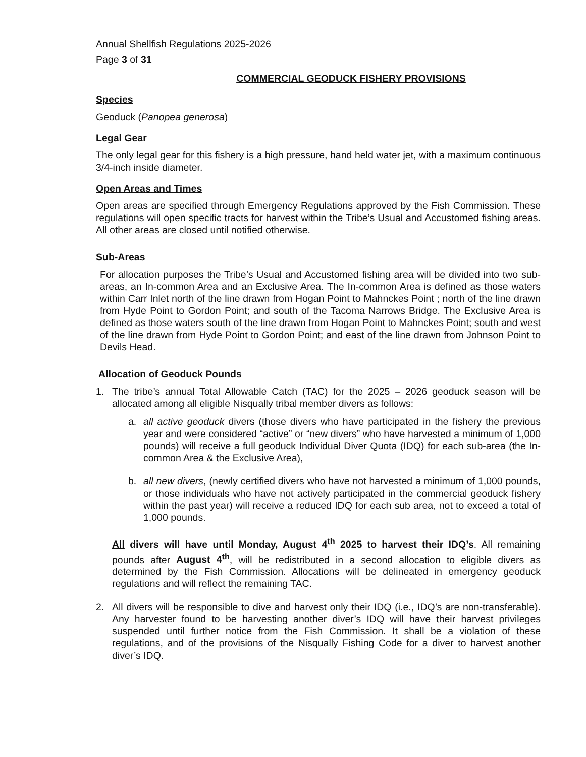Annual Shellfish Regulations 2025-2026
Page 3 of 31
COMMERCIAL GEODUCK FISHERY PROVISIONS
Species
Geoduck (Panopea generosa)
Legal Gear
The only legal gear for this fishery is a high pressure, hand held water jet, with a maximum continuous 3/4-inch inside diameter.
Open Areas and Times
Open areas are specified through Emergency Regulations approved by the Fish Commission. These regulations will open specific tracts for harvest within the Tribe’s Usual and Accustomed fishing areas. All other areas are closed until notified otherwise.
Sub-Areas
For allocation purposes the Tribe’s Usual and Accustomed fishing area will be divided into two sub-areas, an In-common Area and an Exclusive Area. The In-common Area is defined as those waters within Carr Inlet north of the line drawn from Hogan Point to Mahnckes Point ; north of the line drawn from Hyde Point to Gordon Point; and south of the Tacoma Narrows Bridge. The Exclusive Area is defined as those waters south of the line drawn from Hogan Point to Mahnckes Point; south and west of the line drawn from Hyde Point to Gordon Point; and east of the line drawn from Johnson Point to Devils Head.
Allocation of Geoduck Pounds
1. The tribe’s annual Total Allowable Catch (TAC) for the 2025 – 2026 geoduck season will be allocated among all eligible Nisqually tribal member divers as follows:
a. all active geoduck divers (those divers who have participated in the fishery the previous year and were considered “active” or “new divers” who have harvested a minimum of 1,000 pounds) will receive a full geoduck Individual Diver Quota (IDQ) for each sub-area (the In-common Area & the Exclusive Area),
b. all new divers, (newly certified divers who have not harvested a minimum of 1,000 pounds, or those individuals who have not actively participated in the commercial geoduck fishery within the past year) will receive a reduced IDQ for each sub area, not to exceed a total of 1,000 pounds.
All divers will have until Monday, August 4<sup>th</sup> 2025 to harvest their IDQ’s. All remaining pounds after August 4<sup>th</sup>, will be redistributed in a second allocation to eligible divers as determined by the Fish Commission. Allocations will be delineated in emergency geoduck regulations and will reflect the remaining TAC.
2. All divers will be responsible to dive and harvest only their IDQ (i.e., IDQ’s are non-transferable). Any harvester found to be harvesting another diver’s IDQ will have their harvest privileges suspended until further notice from the Fish Commission. It shall be a violation of these regulations, and of the provisions of the Nisqually Fishing Code for a diver to harvest another diver’s IDQ.